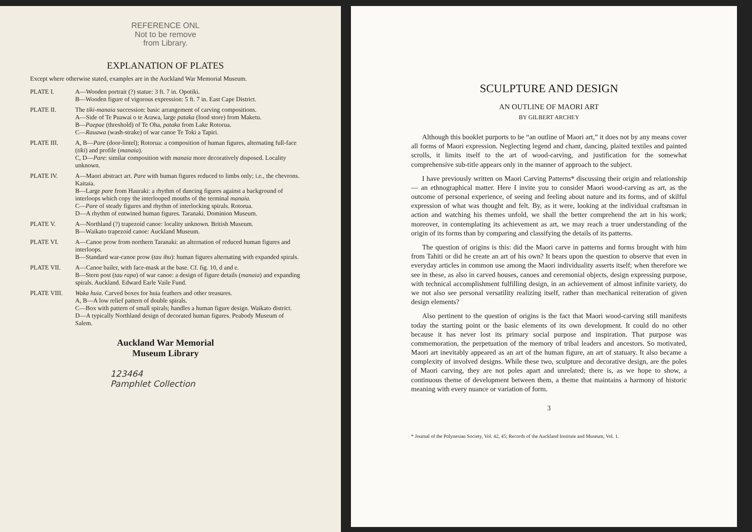REFERENCE ONL
Not to be remove
from Library.
EXPLANATION OF PLATES
Except where otherwise stated, examples are in the Auckland War Memorial Museum.
| PLATE I. | A—Wooden portrait (?) statue: 3 ft. 7 in. Opotiki. B—Wooden figure of vigorous expression: 5 ft. 7 in. East Cape District. |
| PLATE II. | The tiki-manaia succession: basic arrangement of carving compositions. A—Side of Te Puawai o te Arawa, large pataka (food store) from Maketu. B— Paepae (threshold) of Te Oha, pataka from Lake Rotorua. C— Rauawa (wash-strake) of war canoe Te Toki a Tapiri. |
| PLATE III. | A, B— Pare (door-lintel); Rotorua: a composition of human figures, alternating full-face ( tiki ) and profile ( manaia ). C, D— Pare : similar composition with manaia more decoratively disposed. Locality unknown. |
| PLATE IV. | A—Maori abstract art. Pare with human figures reduced to limbs only; i.e., the chevrons. Kaitaia. B—Large pare from Hauraki: a rhythm of dancing figures against a background of interloops which copy the interlooped mouths of the terminal manaia. C— Pare of steady figures and rhythm of interlocking spirals. Rotorua. D—A rhythm of entwined human figures. Taranaki. Dominion Museum. |
| PLATE V. | A—Northland (?) trapezoid canoe: locality unknown. British Museum. B—Waikato trapezoid canoe: Auckland Museum. |
| PLATE VI. | A—Canoe prow from northern Taranaki: an alternation of reduced human figures and interloops. B—Standard war-canoe prow ( tau ihu ): human figures alternating with expanded spirals. |
| PLATE VII. | A—Canoe bailer, with face-mask at the base. Cf. fig. 10, d and e. B—Stern post ( tau rapa ) of war canoe: a design of figure details ( manaia ) and expanding spirals. Auckland. Edward Earle Vaile Fund. |
| PLATE VIII. | Waka huia. Carved boxes for huia feathers and other treasures. A, B—A low relief pattern of double spirals. C—Box with pattern of small spirals; handles a human figure design. Waikato district. D—A typically Northland design of decorated human figures. Peabody Museum of Salem. |
Auckland War Memorial
Museum Library
123464
Pamphlet Collection
SCULPTURE AND DESIGN
AN OUTLINE OF MAORI ART
BY GILBERT ARCHEY
Although this booklet purports to be “an outline of Maori art,” it does not by any means cover all forms of Maori expression. Neglecting legend and chant, dancing, plaited textiles and painted scrolls, it limits itself to the art of wood-carving, and justification for the somewhat comprehensive sub-title appears only in the manner of approach to the subject.
I have previously written on Maori Carving Patterns* discussing their origin and relationship — an ethnographical matter. Here I invite you to consider Maori wood-carving as art, as the outcome of personal experience, of seeing and feeling about nature and its forms, and of skilful expression of what was thought and felt. By, as it were, looking at the individual craftsman in action and watching his themes unfold, we shall the better comprehend the art in his work; moreover, in contemplating its achievement as art, we may reach a truer understanding of the origin of its forms than by comparing and classifying the details of its patterns.
The question of origins is this: did the Maori carve in patterns and forms brought with him from Tahiti or did he create an art of his own? It bears upon the question to observe that even in everyday articles in common use among the Maori individuality asserts itself; when therefore we see in these, as also in carved houses, canoes and ceremonial objects, design expressing purpose, with technical accomplishment fulfilling design, in an achievement of almost infinite variety, do we not also see personal versatility realizing itself, rather than mechanical reiteration of given design elements?
Also pertinent to the question of origins is the fact that Maori wood-carving still manifests today the starting point or the basic elements of its own development. It could do no other because it has never lost its primary social purpose and inspiration. That purpose was commemoration, the perpetuation of the memory of tribal leaders and ancestors. So motivated, Maori art inevitably appeared as an art of the human figure, an art of statuary. It also became a complexity of involved designs. While these two, sculpture and decorative design, are the poles of Maori carving, they are not poles apart and unrelated; there is, as we hope to show, a continuous theme of development between them, a theme that maintains a harmony of historic meaning with every nuance or variation of form.
3
* Journal of the Polynesian Society, Vol. 42, 45; Records of the Auckland Institute and Museum, Vol. 1.